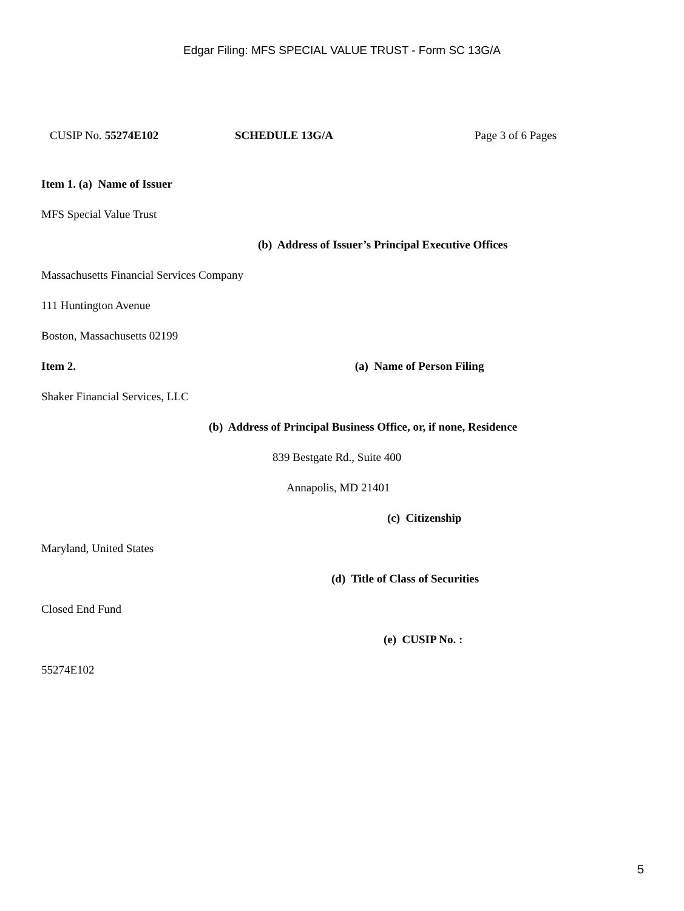Edgar Filing: MFS SPECIAL VALUE TRUST - Form SC 13G/A
CUSIP No. 55274E102 SCHEDULE 13G/A Page 3 of 6 Pages
Item 1. (a) Name of Issuer
MFS Special Value Trust
(b) Address of Issuer’s Principal Executive Offices
Massachusetts Financial Services Company
111 Huntington Avenue
Boston, Massachusetts 02199
Item 2. (a) Name of Person Filing
Shaker Financial Services, LLC
(b) Address of Principal Business Office, or, if none, Residence
839 Bestgate Rd., Suite 400
Annapolis, MD 21401
(c) Citizenship
Maryland, United States
(d) Title of Class of Securities
Closed End Fund
(e) CUSIP No. :
55274E102
5